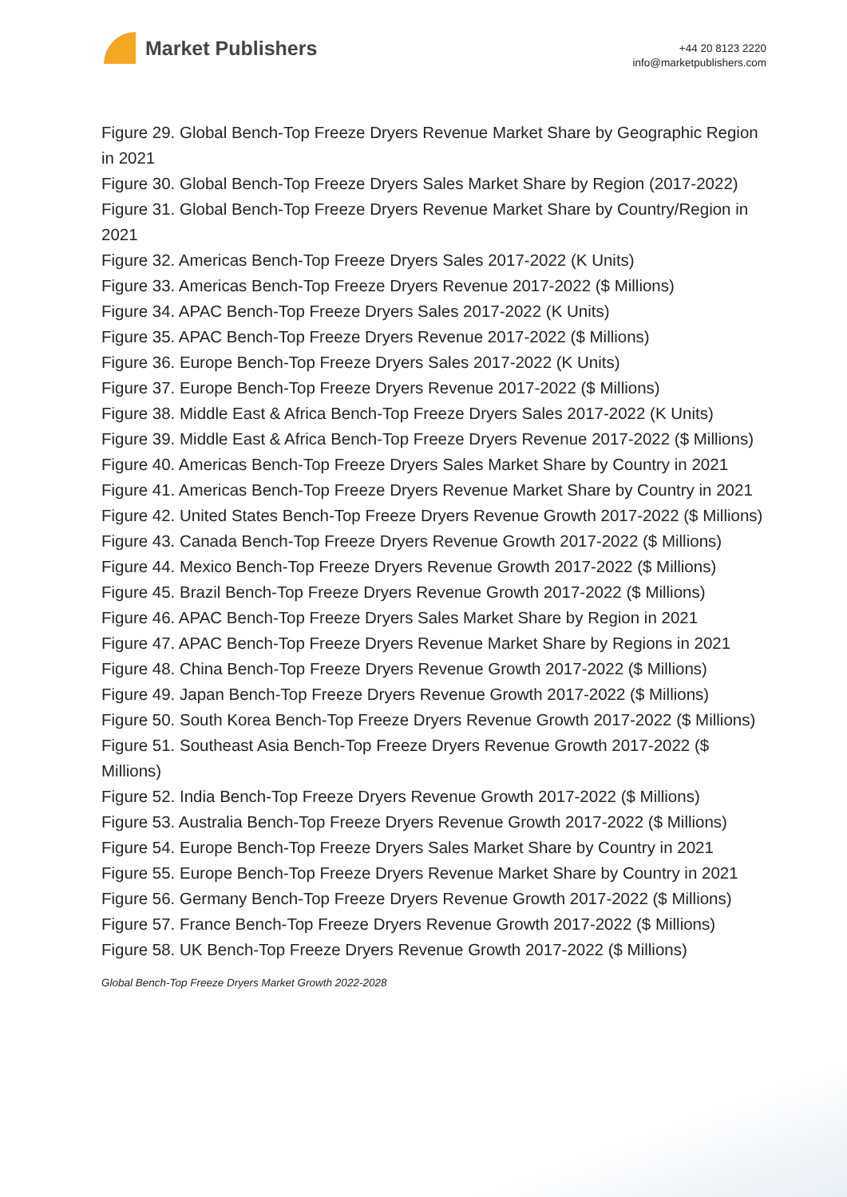Market Publishers
+44 20 8123 2220
info@marketpublishers.com
Figure 29. Global Bench-Top Freeze Dryers Revenue Market Share by Geographic Region in 2021
Figure 30. Global Bench-Top Freeze Dryers Sales Market Share by Region (2017-2022)
Figure 31. Global Bench-Top Freeze Dryers Revenue Market Share by Country/Region in 2021
Figure 32. Americas Bench-Top Freeze Dryers Sales 2017-2022 (K Units)
Figure 33. Americas Bench-Top Freeze Dryers Revenue 2017-2022 ($ Millions)
Figure 34. APAC Bench-Top Freeze Dryers Sales 2017-2022 (K Units)
Figure 35. APAC Bench-Top Freeze Dryers Revenue 2017-2022 ($ Millions)
Figure 36. Europe Bench-Top Freeze Dryers Sales 2017-2022 (K Units)
Figure 37. Europe Bench-Top Freeze Dryers Revenue 2017-2022 ($ Millions)
Figure 38. Middle East & Africa Bench-Top Freeze Dryers Sales 2017-2022 (K Units)
Figure 39. Middle East & Africa Bench-Top Freeze Dryers Revenue 2017-2022 ($ Millions)
Figure 40. Americas Bench-Top Freeze Dryers Sales Market Share by Country in 2021
Figure 41. Americas Bench-Top Freeze Dryers Revenue Market Share by Country in 2021
Figure 42. United States Bench-Top Freeze Dryers Revenue Growth 2017-2022 ($ Millions)
Figure 43. Canada Bench-Top Freeze Dryers Revenue Growth 2017-2022 ($ Millions)
Figure 44. Mexico Bench-Top Freeze Dryers Revenue Growth 2017-2022 ($ Millions)
Figure 45. Brazil Bench-Top Freeze Dryers Revenue Growth 2017-2022 ($ Millions)
Figure 46. APAC Bench-Top Freeze Dryers Sales Market Share by Region in 2021
Figure 47. APAC Bench-Top Freeze Dryers Revenue Market Share by Regions in 2021
Figure 48. China Bench-Top Freeze Dryers Revenue Growth 2017-2022 ($ Millions)
Figure 49. Japan Bench-Top Freeze Dryers Revenue Growth 2017-2022 ($ Millions)
Figure 50. South Korea Bench-Top Freeze Dryers Revenue Growth 2017-2022 ($ Millions)
Figure 51. Southeast Asia Bench-Top Freeze Dryers Revenue Growth 2017-2022 ($ Millions)
Figure 52. India Bench-Top Freeze Dryers Revenue Growth 2017-2022 ($ Millions)
Figure 53. Australia Bench-Top Freeze Dryers Revenue Growth 2017-2022 ($ Millions)
Figure 54. Europe Bench-Top Freeze Dryers Sales Market Share by Country in 2021
Figure 55. Europe Bench-Top Freeze Dryers Revenue Market Share by Country in 2021
Figure 56. Germany Bench-Top Freeze Dryers Revenue Growth 2017-2022 ($ Millions)
Figure 57. France Bench-Top Freeze Dryers Revenue Growth 2017-2022 ($ Millions)
Figure 58. UK Bench-Top Freeze Dryers Revenue Growth 2017-2022 ($ Millions)
Global Bench-Top Freeze Dryers Market Growth 2022-2028